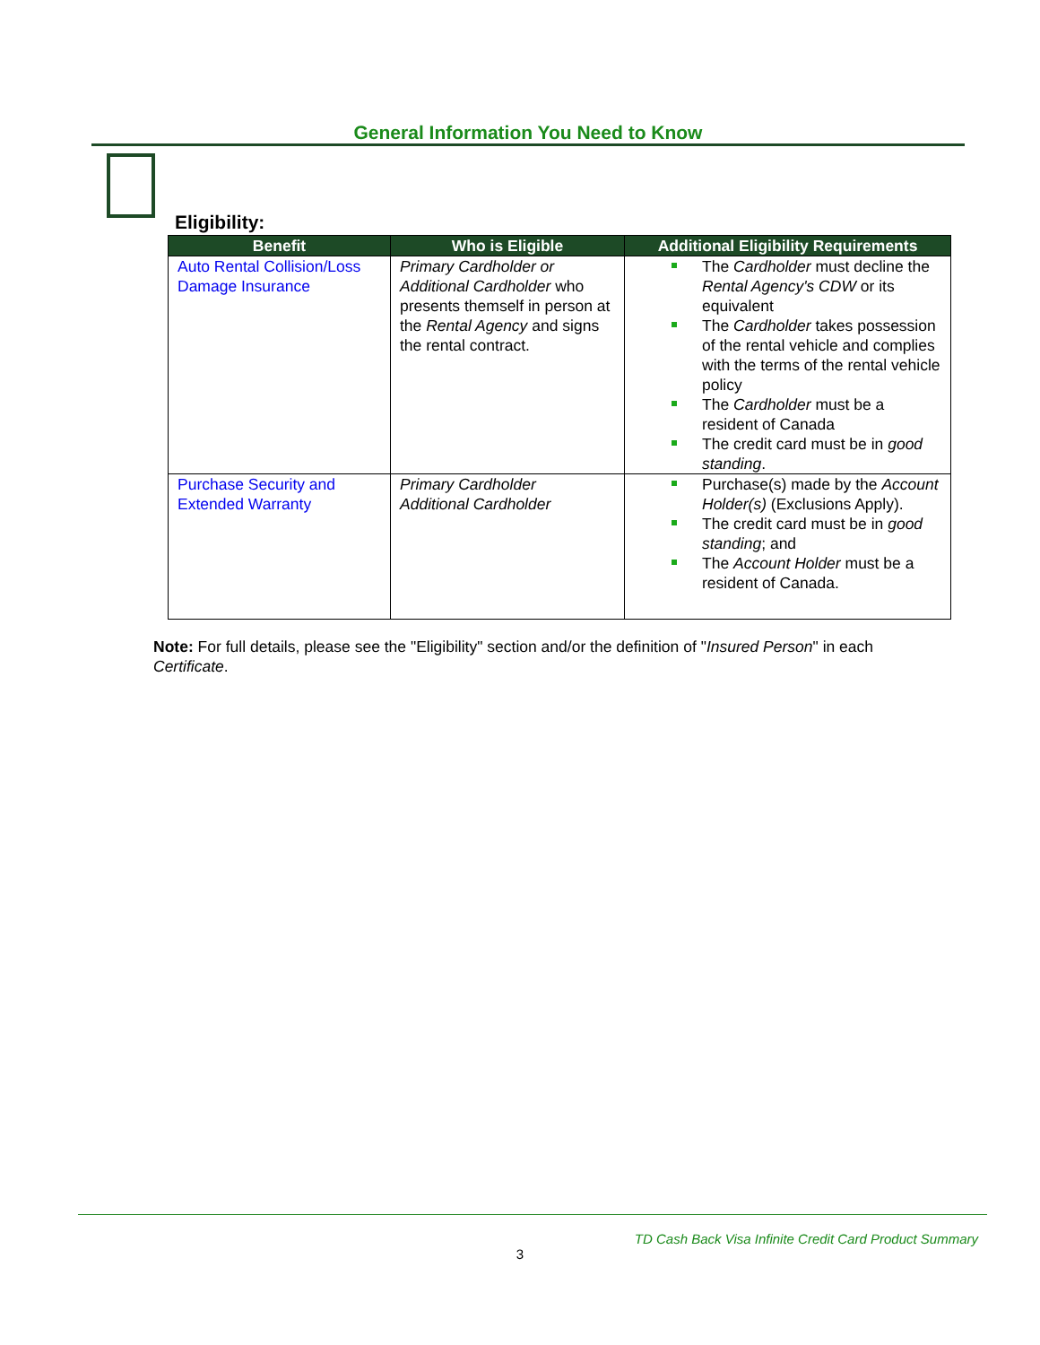General Information You Need to Know
Eligibility:
| Benefit | Who is Eligible | Additional Eligibility Requirements |
| --- | --- | --- |
| Auto Rental Collision/Loss Damage Insurance | Primary Cardholder or Additional Cardholder who presents themself in person at the Rental Agency and signs the rental contract. | The Cardholder must decline the Rental Agency's CDW or its equivalent The Cardholder takes possession of the rental vehicle and complies with the terms of the rental vehicle policy The Cardholder must be a resident of Canada The credit card must be in good standing . |
| Purchase Security and Extended Warranty | Primary Cardholder Additional Cardholder | Purchase(s) made by the Account Holder(s) (Exclusions Apply). The credit card must be in good standing ; and The Account Holder must be a resident of Canada. |
Note: For full details, please see the "Eligibility" section and/or the definition of "Insured Person" in each Certificate.
TD Cash Back Visa Infinite Credit Card Product Summary
3